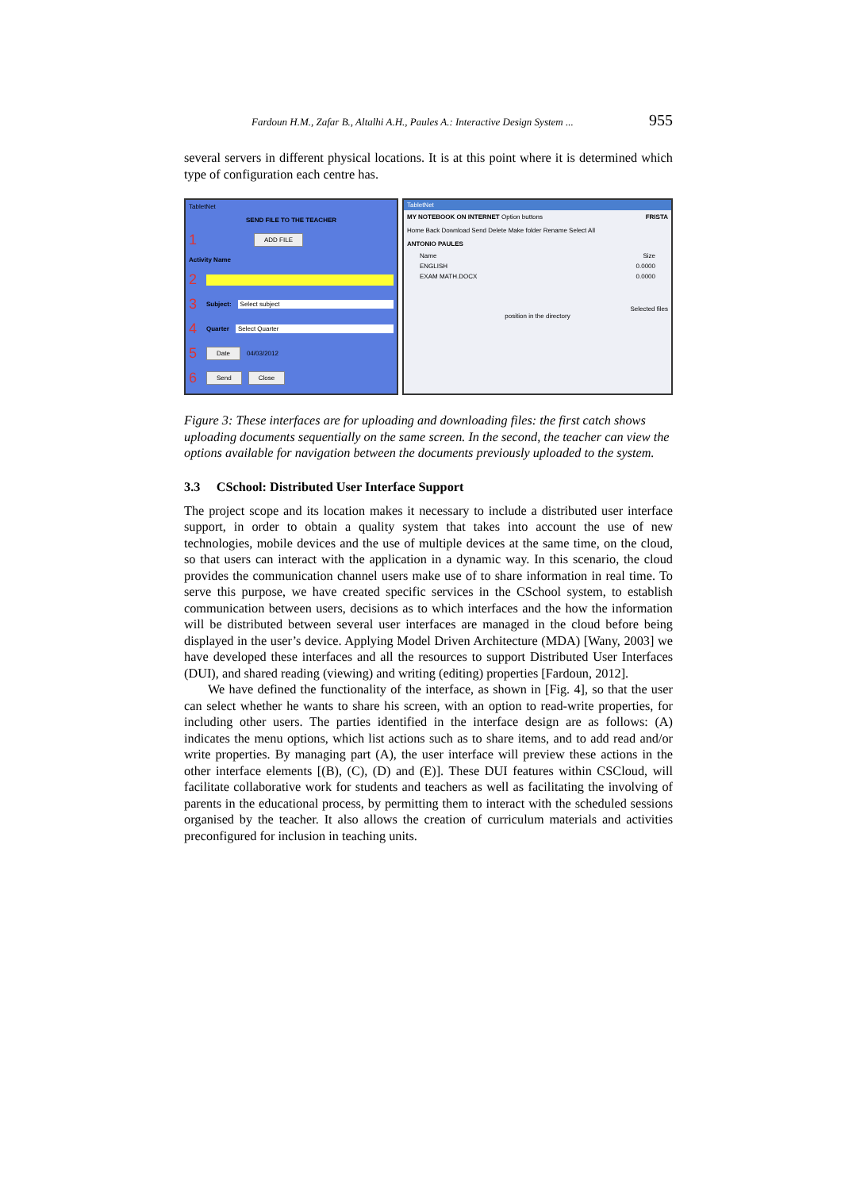Fardoun H.M., Zafar B., Altalhi A.H., Paules A.: Interactive Design System ... 955
several servers in different physical locations. It is at this point where it is determined which type of configuration each centre has.
TabletNet
SEND FILE TO THE TEACHER
1 ADD FILE
Activity Name
2
3 Subject: Select subject
4 Quarter Select Quarter
5 Date 04/03/2012
6 Send Close
TabletNet
MY NOTEBOOK ON INTERNET Option buttons FRISTA
Home Back Download Send Delete Make folder Rename Select All
ANTONIO PAULES
Name Size
ENGLISH 0.0000
EXAM MATH.DOCX 0.0000
Selected files
position in the directory
Figure 3: These interfaces are for uploading and downloading files: the first catch shows uploading documents sequentially on the same screen. In the second, the teacher can view the options available for navigation between the documents previously uploaded to the system.
3.3 CSchool: Distributed User Interface Support
The project scope and its location makes it necessary to include a distributed user interface support, in order to obtain a quality system that takes into account the use of new technologies, mobile devices and the use of multiple devices at the same time, on the cloud, so that users can interact with the application in a dynamic way. In this scenario, the cloud provides the communication channel users make use of to share information in real time. To serve this purpose, we have created specific services in the CSchool system, to establish communication between users, decisions as to which interfaces and the how the information will be distributed between several user interfaces are managed in the cloud before being displayed in the user’s device. Applying Model Driven Architecture (MDA) [Wany, 2003] we have developed these interfaces and all the resources to support Distributed User Interfaces (DUI), and shared reading (viewing) and writing (editing) properties [Fardoun, 2012].
We have defined the functionality of the interface, as shown in [Fig. 4], so that the user can select whether he wants to share his screen, with an option to read-write properties, for including other users. The parties identified in the interface design are as follows: (A) indicates the menu options, which list actions such as to share items, and to add read and/or write properties. By managing part (A), the user interface will preview these actions in the other interface elements [(B), (C), (D) and (E)]. These DUI features within CSCloud, will facilitate collaborative work for students and teachers as well as facilitating the involving of parents in the educational process, by permitting them to interact with the scheduled sessions organised by the teacher. It also allows the creation of curriculum materials and activities preconfigured for inclusion in teaching units.